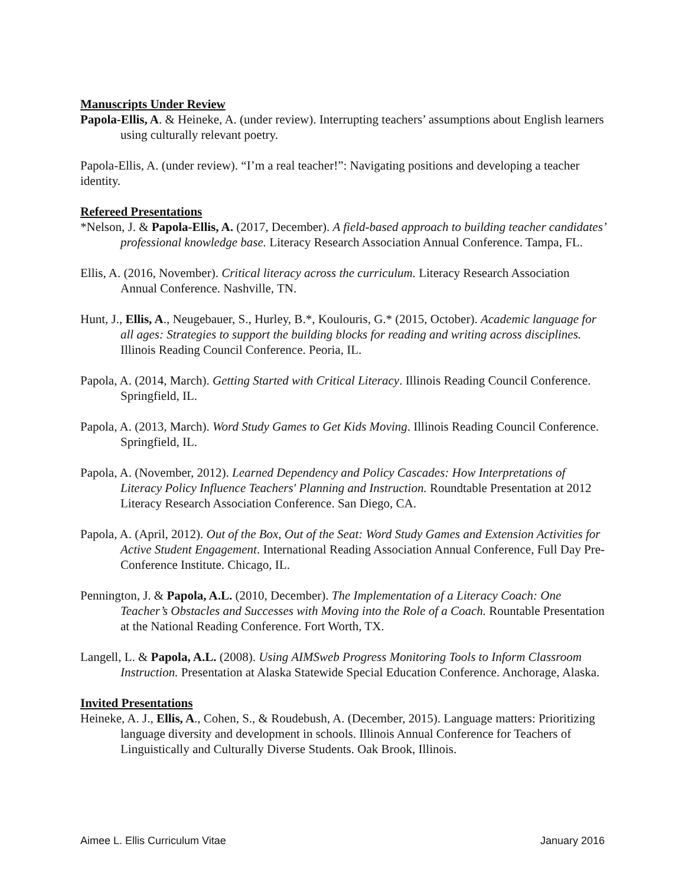Manuscripts Under Review
Papola-Ellis, A. & Heineke, A. (under review). Interrupting teachers’ assumptions about English learners using culturally relevant poetry.
Papola-Ellis, A. (under review). “I’m a real teacher!”: Navigating positions and developing a teacher identity.
Refereed Presentations
*Nelson, J. & Papola-Ellis, A. (2017, December). A field-based approach to building teacher candidates’ professional knowledge base. Literacy Research Association Annual Conference. Tampa, FL.
Ellis, A. (2016, November). Critical literacy across the curriculum. Literacy Research Association Annual Conference. Nashville, TN.
Hunt, J., Ellis, A., Neugebauer, S., Hurley, B.*, Koulouris, G.* (2015, October). Academic language for all ages: Strategies to support the building blocks for reading and writing across disciplines. Illinois Reading Council Conference. Peoria, IL.
Papola, A. (2014, March). Getting Started with Critical Literacy. Illinois Reading Council Conference. Springfield, IL.
Papola, A. (2013, March). Word Study Games to Get Kids Moving. Illinois Reading Council Conference. Springfield, IL.
Papola, A. (November, 2012). Learned Dependency and Policy Cascades: How Interpretations of Literacy Policy Influence Teachers' Planning and Instruction. Roundtable Presentation at 2012 Literacy Research Association Conference. San Diego, CA.
Papola, A. (April, 2012). Out of the Box, Out of the Seat: Word Study Games and Extension Activities for Active Student Engagement. International Reading Association Annual Conference, Full Day Pre-Conference Institute. Chicago, IL.
Pennington, J. & Papola, A.L. (2010, December). The Implementation of a Literacy Coach: One Teacher’s Obstacles and Successes with Moving into the Role of a Coach. Rountable Presentation at the National Reading Conference. Fort Worth, TX.
Langell, L. & Papola, A.L. (2008). Using AIMSweb Progress Monitoring Tools to Inform Classroom Instruction. Presentation at Alaska Statewide Special Education Conference. Anchorage, Alaska.
Invited Presentations
Heineke, A. J., Ellis, A., Cohen, S., & Roudebush, A. (December, 2015). Language matters: Prioritizing language diversity and development in schools. Illinois Annual Conference for Teachers of Linguistically and Culturally Diverse Students. Oak Brook, Illinois.
Aimee L. Ellis Curriculum Vitae January 2016